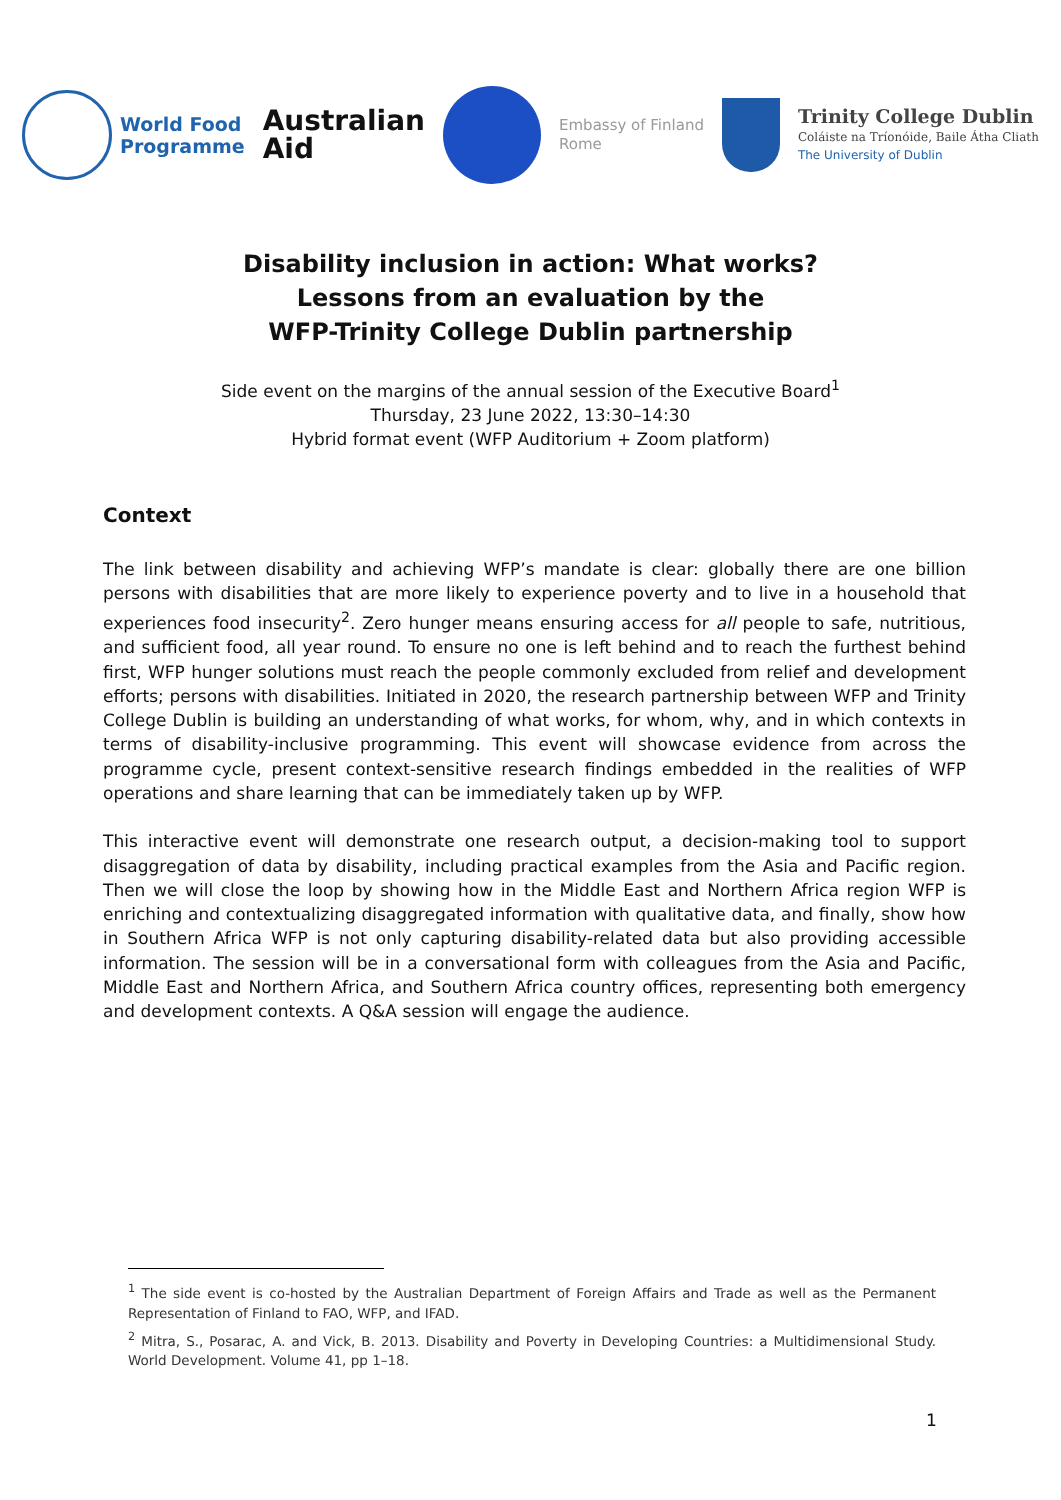World Food
Programme
Australian
Aid
Embassy of Finland
Rome
Trinity College Dublin
Coláiste na Tríonóide, Baile Átha Cliath
The University of Dublin
Disability inclusion in action: What works?
Lessons from an evaluation by the
WFP-Trinity College Dublin partnership
Side event on the margins of the annual session of the Executive Board<sup>1</sup>
Thursday, 23 June 2022, 13:30–14:30
Hybrid format event (WFP Auditorium + Zoom platform)
Context
The link between disability and achieving WFP’s mandate is clear: globally there are one billion persons with disabilities that are more likely to experience poverty and to live in a household that experiences food insecurity<sup>2</sup>. Zero hunger means ensuring access for all people to safe, nutritious, and sufficient food, all year round. To ensure no one is left behind and to reach the furthest behind first, WFP hunger solutions must reach the people commonly excluded from relief and development efforts; persons with disabilities. Initiated in 2020, the research partnership between WFP and Trinity College Dublin is building an understanding of what works, for whom, why, and in which contexts in terms of disability-inclusive programming. This event will showcase evidence from across the programme cycle, present context-sensitive research findings embedded in the realities of WFP operations and share learning that can be immediately taken up by WFP.
This interactive event will demonstrate one research output, a decision-making tool to support disaggregation of data by disability, including practical examples from the Asia and Pacific region. Then we will close the loop by showing how in the Middle East and Northern Africa region WFP is enriching and contextualizing disaggregated information with qualitative data, and finally, show how in Southern Africa WFP is not only capturing disability-related data but also providing accessible information. The session will be in a conversational form with colleagues from the Asia and Pacific, Middle East and Northern Africa, and Southern Africa country offices, representing both emergency and development contexts. A Q&A session will engage the audience.
<sup>1</sup> The side event is co-hosted by the Australian Department of Foreign Affairs and Trade as well as the Permanent Representation of Finland to FAO, WFP, and IFAD.
<sup>2</sup> Mitra, S., Posarac, A. and Vick, B. 2013. Disability and Poverty in Developing Countries: a Multidimensional Study. World Development. Volume 41, pp 1–18.
1